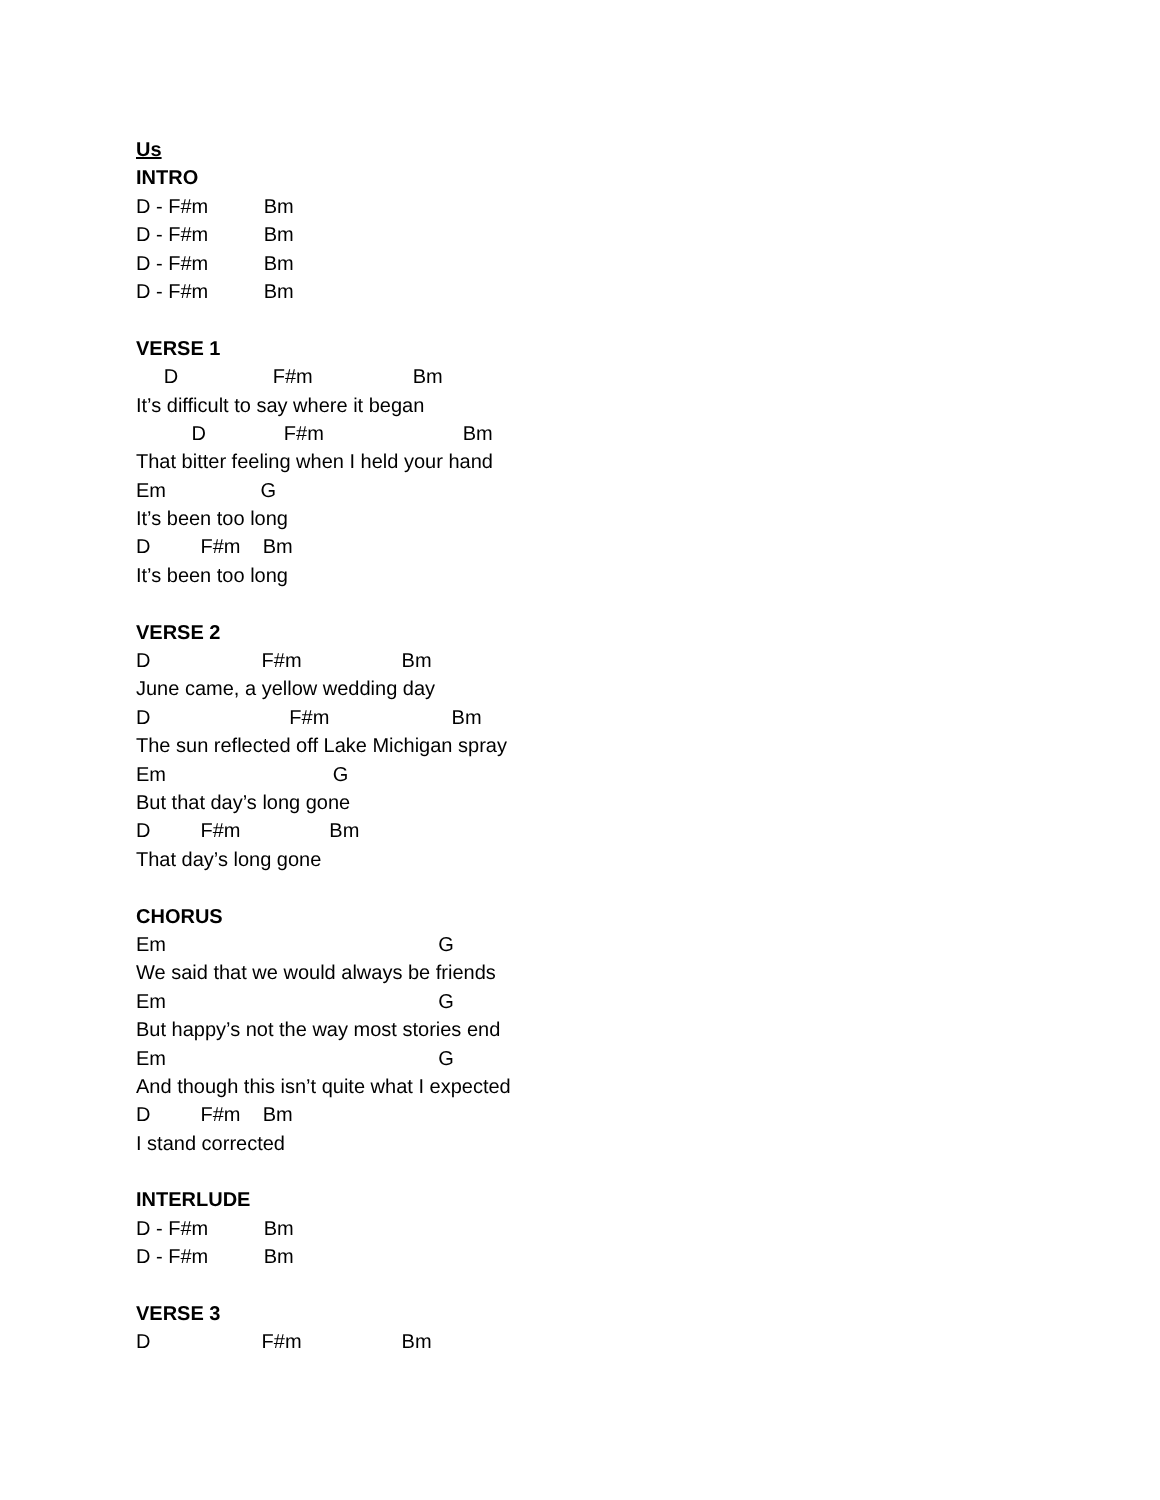Us
INTRO
D - F#m Bm
D - F#m Bm
D - F#m Bm
D - F#m Bm
VERSE 1
D F#m Bm
It’s difficult to say where it began
D F#m Bm
That bitter feeling when I held your hand
Em G
It’s been too long
D F#m Bm
It’s been too long
VERSE 2
D F#m Bm
June came, a yellow wedding day
D F#m Bm
The sun reflected off Lake Michigan spray
Em G
But that day’s long gone
D F#m Bm
That day’s long gone
CHORUS
Em G
We said that we would always be friends
Em G
But happy’s not the way most stories end
Em G
And though this isn’t quite what I expected
D F#m Bm
I stand corrected
INTERLUDE
D - F#m Bm
D - F#m Bm
VERSE 3
D F#m Bm